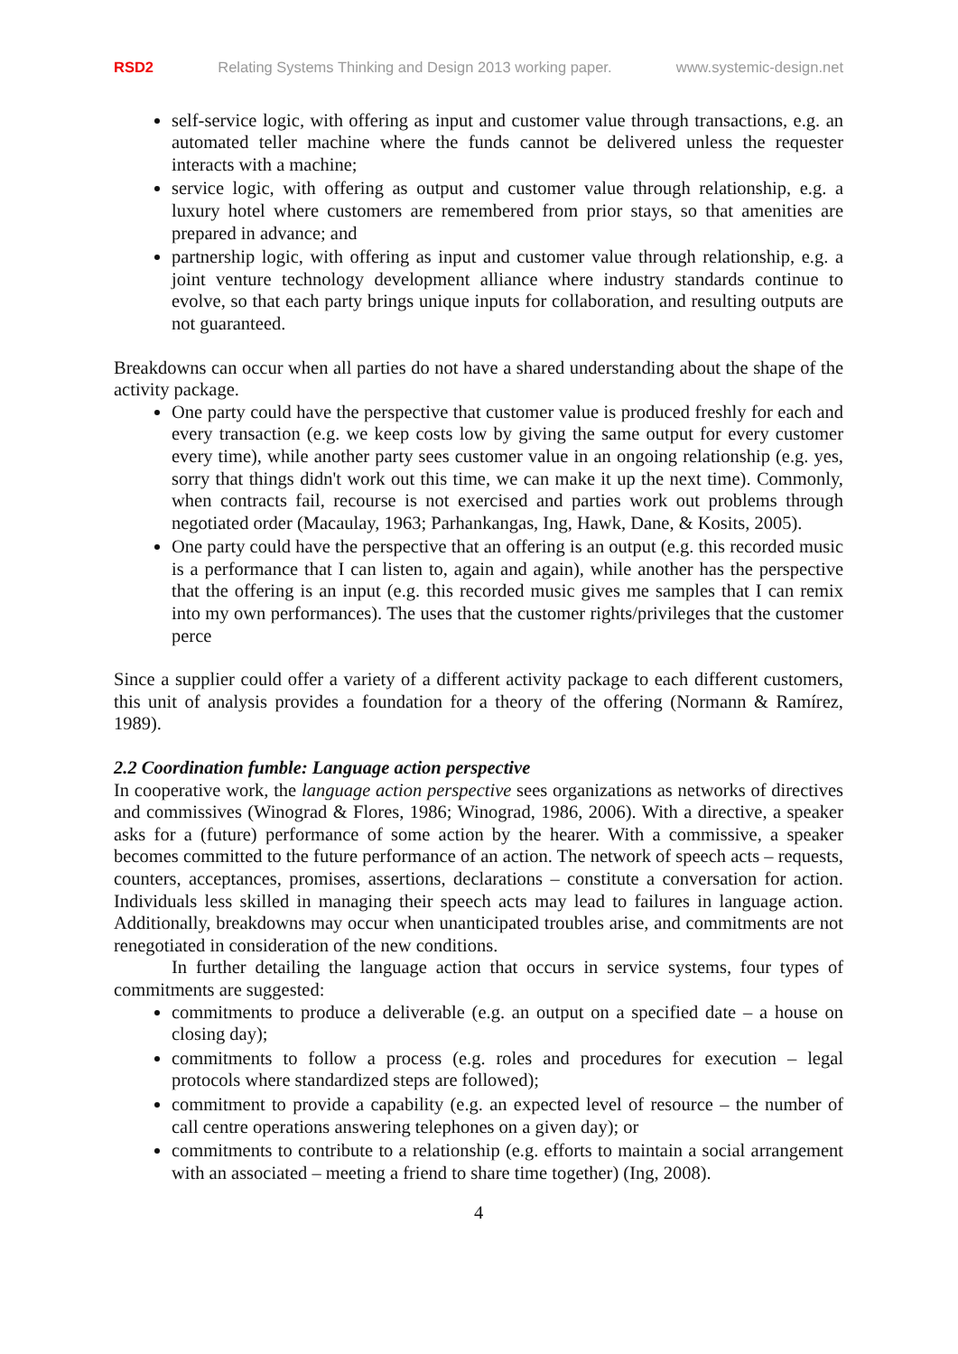RSD2 Relating Systems Thinking and Design 2013 working paper. www.systemic-design.net
self-service logic, with offering as input and customer value through transactions, e.g. an automated teller machine where the funds cannot be delivered unless the requester interacts with a machine;
service logic, with offering as output and customer value through relationship, e.g. a luxury hotel where customers are remembered from prior stays, so that amenities are prepared in advance; and
partnership logic, with offering as input and customer value through relationship, e.g. a joint venture technology development alliance where industry standards continue to evolve, so that each party brings unique inputs for collaboration, and resulting outputs are not guaranteed.
Breakdowns can occur when all parties do not have a shared understanding about the shape of the activity package.
One party could have the perspective that customer value is produced freshly for each and every transaction (e.g. we keep costs low by giving the same output for every customer every time), while another party sees customer value in an ongoing relationship (e.g. yes, sorry that things didn't work out this time, we can make it up the next time). Commonly, when contracts fail, recourse is not exercised and parties work out problems through negotiated order (Macaulay, 1963; Parhankangas, Ing, Hawk, Dane, & Kosits, 2005).
One party could have the perspective that an offering is an output (e.g. this recorded music is a performance that I can listen to, again and again), while another has the perspective that the offering is an input (e.g. this recorded music gives me samples that I can remix into my own performances). The uses that the customer rights/privileges that the customer perce
Since a supplier could offer a variety of a different activity package to each different customers, this unit of analysis provides a foundation for a theory of the offering (Normann & Ramírez, 1989).
2.2 Coordination fumble: Language action perspective
In cooperative work, the language action perspective sees organizations as networks of directives and commissives (Winograd & Flores, 1986; Winograd, 1986, 2006). With a directive, a speaker asks for a (future) performance of some action by the hearer. With a commissive, a speaker becomes committed to the future performance of an action. The network of speech acts – requests, counters, acceptances, promises, assertions, declarations – constitute a conversation for action. Individuals less skilled in managing their speech acts may lead to failures in language action. Additionally, breakdowns may occur when unanticipated troubles arise, and commitments are not renegotiated in consideration of the new conditions.
In further detailing the language action that occurs in service systems, four types of commitments are suggested:
commitments to produce a deliverable (e.g. an output on a specified date – a house on closing day);
commitments to follow a process (e.g. roles and procedures for execution – legal protocols where standardized steps are followed);
commitment to provide a capability (e.g. an expected level of resource – the number of call centre operations answering telephones on a given day); or
commitments to contribute to a relationship (e.g. efforts to maintain a social arrangement with an associated – meeting a friend to share time together) (Ing, 2008).
4